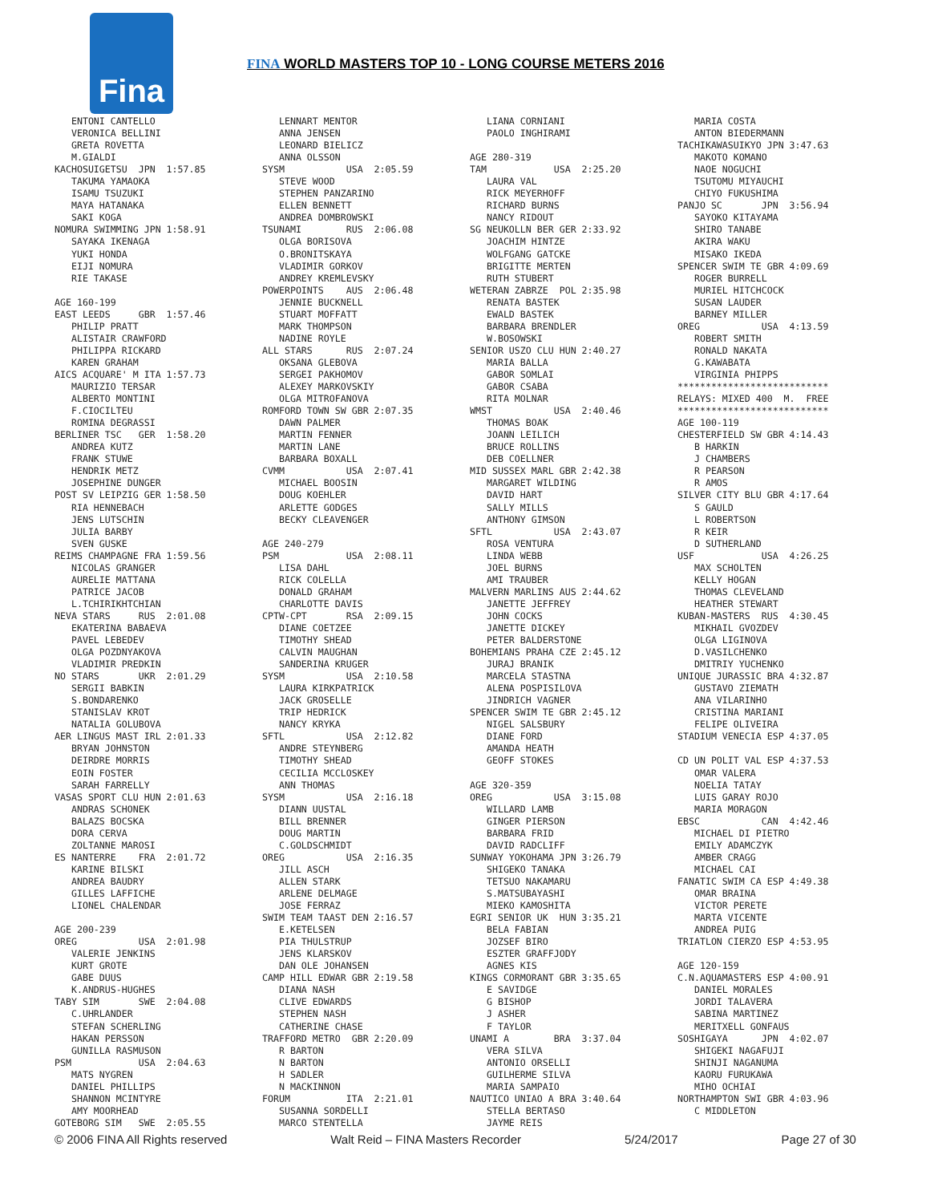Fina
FINA WORLD MASTERS TOP 10 - LONG COURSE METERS 2016
   ENTONI CANTELLO
   VERONICA BELLINI
   GRETA ROVETTA
   M.GIALDI
KACHOSUIGETSU  JPN  1:57.85
   TAKUMA YAMAOKA
   ISAMU TSUZUKI
   MAYA HATANAKA
   SAKI KOGA
NOMURA SWIMMING JPN 1:58.91
   SAYAKA IKENAGA
   YUKI HONDA
   EIJI NOMURA
   RIE TAKASE

AGE 160-199
EAST LEEDS     GBR  1:57.46
   PHILIP PRATT
   ALISTAIR CRAWFORD
   PHILIPPA RICKARD
   KAREN GRAHAM
AICS ACQUARE' M ITA 1:57.73
   MAURIZIO TERSAR
   ALBERTO MONTINI
   F.CIOCILTEU
   ROMINA DEGRASSI
BERLINER TSC   GER  1:58.20
   ANDREA KUTZ
   FRANK STUWE
   HENDRIK METZ
   JOSEPHINE DUNGER
POST SV LEIPZIG GER 1:58.50
   RIA HENNEBACH
   JENS LUTSCHIN
   JULIA BARBY
   SVEN GUSKE
REIMS CHAMPAGNE FRA 1:59.56
   NICOLAS GRANGER
   AURELIE MATTANA
   PATRICE JACOB
   L.TCHIRIKHTCHIAN
NEVA STARS     RUS  2:01.08
   EKATERINA BABAEVA
   PAVEL LEBEDEV
   OLGA POZDNYAKOVA
   VLADIMIR PREDKIN
NO STARS       UKR  2:01.29
   SERGII BABKIN
   S.BONDARENKO
   STANISLAV KROT
   NATALIA GOLUBOVA
AER LINGUS MAST IRL 2:01.33
   BRYAN JOHNSTON
   DEIRDRE MORRIS
   EOIN FOSTER
   SARAH FARRELLY
VASAS SPORT CLU HUN 2:01.63
   ANDRAS SCHONEK
   BALAZS BOCSKA
   DORA CERVA
   ZOLTANNE MAROSI
ES NANTERRE    FRA  2:01.72
   KARINE BILSKI
   ANDREA BAUDRY
   GILLES LAFFICHE
   LIONEL CHALENDAR

AGE 200-239
OREG           USA  2:01.98
   VALERIE JENKINS
   KURT GROTE
   GABE DUUS
   K.ANDRUS-HUGHES
TABY SIM       SWE  2:04.08
   C.UHRLANDER
   STEFAN SCHERLING
   HAKAN PERSSON
   GUNILLA RASMUSON
PSM            USA  2:04.63
   MATS NYGREN
   DANIEL PHILLIPS
   SHANNON MCINTYRE
   AMY MOORHEAD
GOTEBORG SIM   SWE  2:05.55
   LENNART MENTOR
   ANNA JENSEN
   LEONARD BIELICZ
   ANNA OLSSON
SYSM           USA  2:05.59
   STEVE WOOD
   STEPHEN PANZARINO
   ELLEN BENNETT
   ANDREA DOMBROWSKI
TSUNAMI        RUS  2:06.08
   OLGA BORISOVA
   O.BRONITSKAYA
   VLADIMIR GORKOV
   ANDREY KREMLEVSKY
POWERPOINTS    AUS  2:06.48
   JENNIE BUCKNELL
   STUART MOFFATT
   MARK THOMPSON
   NADINE ROYLE
ALL STARS      RUS  2:07.24
   OKSANA GLEBOVA
   SERGEI PAKHOMOV
   ALEXEY MARKOVSKIY
   OLGA MITROFANOVA
ROMFORD TOWN SW GBR 2:07.35
   DAWN PALMER
   MARTIN FENNER
   MARTIN LANE
   BARBARA BOXALL
CVMM           USA  2:07.41
   MICHAEL BOOSIN
   DOUG KOEHLER
   ARLETTE GODGES
   BECKY CLEAVENGER

AGE 240-279
PSM            USA  2:08.11
   LISA DAHL
   RICK COLELLA
   DONALD GRAHAM
   CHARLOTTE DAVIS
CPTW-CPT       RSA  2:09.15
   DIANE COETZEE
   TIMOTHY SHEAD
   CALVIN MAUGHAN
   SANDERINA KRUGER
SYSM           USA  2:10.58
   LAURA KIRKPATRICK
   JACK GROSELLE
   TRIP HEDRICK
   NANCY KRYKA
SFTL           USA  2:12.82
   ANDRE STEYNBERG
   TIMOTHY SHEAD
   CECILIA MCCLOSKEY
   ANN THOMAS
SYSM           USA  2:16.18
   DIANN UUSTAL
   BILL BRENNER
   DOUG MARTIN
   C.GOLDSCHMIDT
OREG           USA  2:16.35
   JILL ASCH
   ALLEN STARK
   ARLENE DELMAGE
   JOSE FERRAZ
SWIM TEAM TAAST DEN 2:16.57
   E.KETELSEN
   PIA THULSTRUP
   JENS KLARSKOV
   DAN OLE JOHANSEN
CAMP HILL EDWAR GBR 2:19.58
   DIANA NASH
   CLIVE EDWARDS
   STEPHEN NASH
   CATHERINE CHASE
TRAFFORD METRO  GBR 2:20.09
   R BARTON
   N BARTON
   H SADLER
   N MACKINNON
FORUM          ITA  2:21.01
   SUSANNA SORDELLI
   MARCO STENTELLA
   LIANA CORNIANI
   PAOLO INGHIRAMI

AGE 280-319
TAM            USA  2:25.20
   LAURA VAL
   RICK MEYERHOFF
   RICHARD BURNS
   NANCY RIDOUT
SG NEUKOLLN BER GER 2:33.92
   JOACHIM HINTZE
   WOLFGANG GATCKE
   BRIGITTE MERTEN
   RUTH STUBERT
WETERAN ZABRZE  POL 2:35.98
   RENATA BASTEK
   EWALD BASTEK
   BARBARA BRENDLER
   W.BOSOWSKI
SENIOR USZO CLU HUN 2:40.27
   MARIA BALLA
   GABOR SOMLAI
   GABOR CSABA
   RITA MOLNAR
WMST           USA  2:40.46
   THOMAS BOAK
   JOANN LEILICH
   BRUCE ROLLINS
   DEB COELLNER
MID SUSSEX MARL GBR 2:42.38
   MARGARET WILDING
   DAVID HART
   SALLY MILLS
   ANTHONY GIMSON
SFTL           USA  2:43.07
   ROSA VENTURA
   LINDA WEBB
   JOEL BURNS
   AMI TRAUBER
MALVERN MARLINS AUS 2:44.62
   JANETTE JEFFREY
   JOHN COCKS
   JANETTE DICKEY
   PETER BALDERSTONE
BOHEMIANS PRAHA CZE 2:45.12
   JURAJ BRANIK
   MARCELA STASTNA
   ALENA POSPISILOVA
   JINDRICH VAGNER
SPENCER SWIM TE GBR 2:45.12
   NIGEL SALSBURY
   DIANE FORD
   AMANDA HEATH
   GEOFF STOKES

AGE 320-359
OREG           USA  3:15.08
   WILLARD LAMB
   GINGER PIERSON
   BARBARA FRID
   DAVID RADCLIFF
SUNWAY YOKOHAMA JPN 3:26.79
   SHIGEKO TANAKA
   TETSUO NAKAMARU
   S.MATSUBAYASHI
   MIEKO KAMOSHITA
EGRI SENIOR UK  HUN 3:35.21
   BELA FABIAN
   JOZSEF BIRO
   ESZTER GRAFFJODY
   AGNES KIS
KINGS CORMORANT GBR 3:35.65
   E SAVIDGE
   G BISHOP
   J ASHER
   F TAYLOR
UNAMI A        BRA  3:37.04
   VERA SILVA
   ANTONIO ORSELLI
   GUILHERME SILVA
   MARIA SAMPAIO
NAUTICO UNIAO A BRA 3:40.64
   STELLA BERTASO
   JAYME REIS
   MARIA COSTA
   ANTON BIEDERMANN
TACHIKAWASUIKYO JPN 3:47.63
   MAKOTO KOMANO
   NAOE NOGUCHI
   TSUTOMU MIYAUCHI
   CHIYO FUKUSHIMA
PANJO SC       JPN  3:56.94
   SAYOKO KITAYAMA
   SHIRO TANABE
   AKIRA WAKU
   MISAKO IKEDA
SPENCER SWIM TE GBR 4:09.69
   ROGER BURRELL
   MURIEL HITCHCOCK
   SUSAN LAUDER
   BARNEY MILLER
OREG           USA  4:13.59
   ROBERT SMITH
   RONALD NAKATA
   G.KAWABATA
   VIRGINIA PHIPPS
***************************
RELAYS: MIXED 400  M.  FREE
***************************
AGE 100-119
CHESTERFIELD SW GBR 4:14.43
   B HARKIN
   J CHAMBERS
   R PEARSON
   R AMOS
SILVER CITY BLU GBR 4:17.64
   S GAULD
   L ROBERTSON
   R KEIR
   D SUTHERLAND
USF            USA  4:26.25
   MAX SCHOLTEN
   KELLY HOGAN
   THOMAS CLEVELAND
   HEATHER STEWART
KUBAN-MASTERS  RUS  4:30.45
   MIKHAIL GVOZDEV
   OLGA LIGINOVA
   D.VASILCHENKO
   DMITRIY YUCHENKO
UNIQUE JURASSIC BRA 4:32.87
   GUSTAVO ZIEMATH
   ANA VILARINHO
   CRISTINA MARIANI
   FELIPE OLIVEIRA
STADIUM VENECIA ESP 4:37.05

CD UN POLIT VAL ESP 4:37.53
   OMAR VALERA
   NOELIA TATAY
   LUIS GARAY ROJO
   MARIA MORAGON
EBSC           CAN  4:42.46
   MICHAEL DI PIETRO
   EMILY ADAMCZYK
   AMBER CRAGG
   MICHAEL CAI
FANATIC SWIM CA ESP 4:49.38
   OMAR BRAINA
   VICTOR PERETE
   MARTA VICENTE
   ANDREA PUIG
TRIATLON CIERZO ESP 4:53.95

AGE 120-159
C.N.AQUAMASTERS ESP 4:00.91
   DANIEL MORALES
   JORDI TALAVERA
   SABINA MARTINEZ
   MERITXELL GONFAUS
SOSHIGAYA      JPN  4:02.07
   SHIGEKI NAGAFUJI
   SHINJI NAGANUMA
   KAORU FURUKAWA
   MIHO OCHIAI
NORTHAMPTON SWI GBR 4:03.96
   C MIDDLETON
© 2006 FINA All Rights reserved Walt Reid – FINA Masters Recorder 5/24/2017 Page 27 of 30